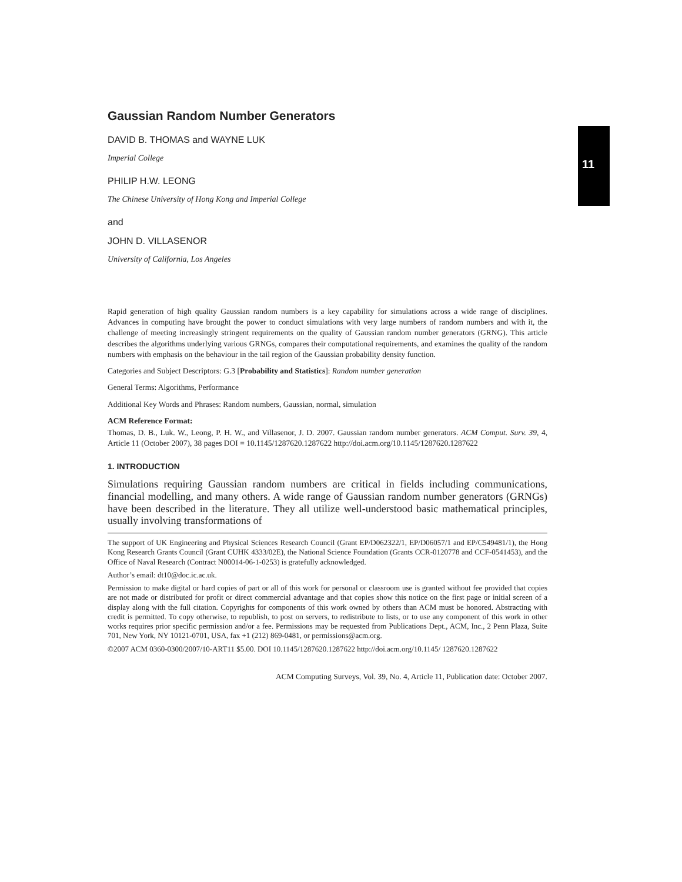11
Gaussian Random Number Generators
DAVID B. THOMAS and WAYNE LUK
Imperial College
PHILIP H.W. LEONG
The Chinese University of Hong Kong and Imperial College
and
JOHN D. VILLASENOR
University of California, Los Angeles
Rapid generation of high quality Gaussian random numbers is a key capability for simulations across a wide range of disciplines. Advances in computing have brought the power to conduct simulations with very large numbers of random numbers and with it, the challenge of meeting increasingly stringent requirements on the quality of Gaussian random number generators (GRNG). This article describes the algorithms underlying various GRNGs, compares their computational requirements, and examines the quality of the random numbers with emphasis on the behaviour in the tail region of the Gaussian probability density function.
Categories and Subject Descriptors: G.3 [Probability and Statistics]: Random number generation
General Terms: Algorithms, Performance
Additional Key Words and Phrases: Random numbers, Gaussian, normal, simulation
ACM Reference Format:
Thomas, D. B., Luk. W., Leong, P. H. W., and Villasenor, J. D. 2007. Gaussian random number generators. ACM Comput. Surv. 39, 4, Article 11 (October 2007), 38 pages DOI = 10.1145/1287620.1287622 http://doi.acm.org/10.1145/1287620.1287622
1. INTRODUCTION
Simulations requiring Gaussian random numbers are critical in fields including communications, financial modelling, and many others. A wide range of Gaussian random number generators (GRNGs) have been described in the literature. They all utilize well-understood basic mathematical principles, usually involving transformations of
The support of UK Engineering and Physical Sciences Research Council (Grant EP/D062322/1, EP/D06057/1 and EP/C549481/1), the Hong Kong Research Grants Council (Grant CUHK 4333/02E), the National Science Foundation (Grants CCR-0120778 and CCF-0541453), and the Office of Naval Research (Contract N00014-06-1-0253) is gratefully acknowledged.
Author’s email: dt10@doc.ic.ac.uk.
Permission to make digital or hard copies of part or all of this work for personal or classroom use is granted without fee provided that copies are not made or distributed for profit or direct commercial advantage and that copies show this notice on the first page or initial screen of a display along with the full citation. Copyrights for components of this work owned by others than ACM must be honored. Abstracting with credit is permitted. To copy otherwise, to republish, to post on servers, to redistribute to lists, or to use any component of this work in other works requires prior specific permission and/or a fee. Permissions may be requested from Publications Dept., ACM, Inc., 2 Penn Plaza, Suite 701, New York, NY 10121-0701, USA, fax +1 (212) 869-0481, or permissions@acm.org.
©2007 ACM 0360-0300/2007/10-ART11 $5.00. DOI 10.1145/1287620.1287622 http://doi.acm.org/10.1145/ 1287620.1287622
ACM Computing Surveys, Vol. 39, No. 4, Article 11, Publication date: October 2007.